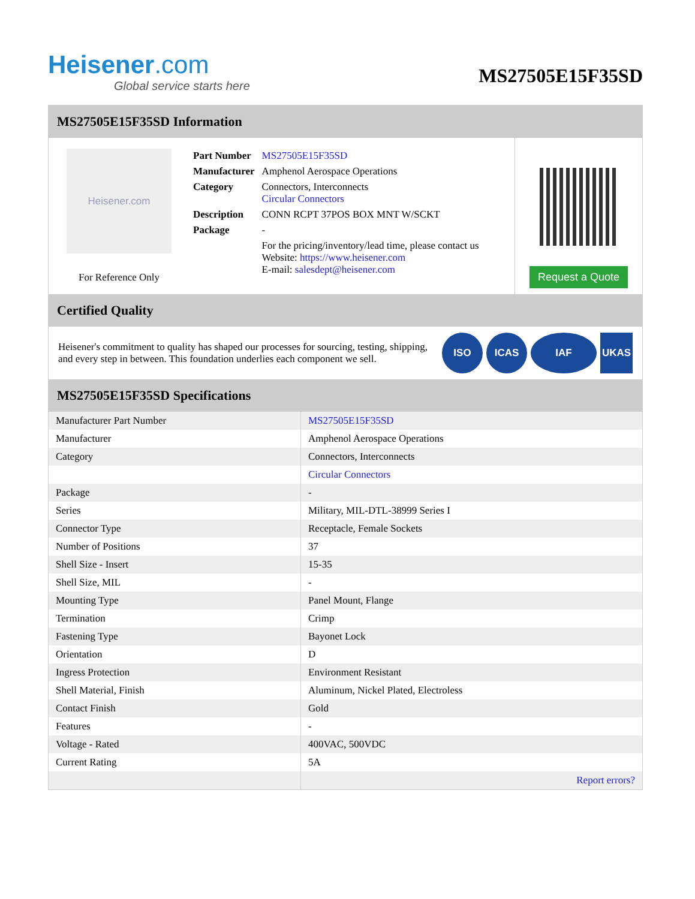Heisener.com
Global service starts here
MS27505E15F35SD
MS27505E15F35SD Information
Heisener.com
For Reference Only
| Part Number | MS27505E15F35SD |
| Manufacturer | Amphenol Aerospace Operations |
| Category | Connectors, Interconnects Circular Connectors |
| Description | CONN RCPT 37POS BOX MNT W/SCKT |
| Package | - |
| | For the pricing/inventory/lead time, please contact us Website: https://www.heisener.com E-mail: salesdept@heisener.com |
Request a Quote
Certified Quality
Heisener's commitment to quality has shaped our processes for sourcing, testing, shipping, and every step in between. This foundation underlies each component we sell.
ISO ICAS IAF UKAS
MS27505E15F35SD Specifications
| Manufacturer Part Number | MS27505E15F35SD |
| Manufacturer | Amphenol Aerospace Operations |
| Category | Connectors, Interconnects |
| | Circular Connectors |
| Package | - |
| Series | Military, MIL-DTL-38999 Series I |
| Connector Type | Receptacle, Female Sockets |
| Number of Positions | 37 |
| Shell Size - Insert | 15-35 |
| Shell Size, MIL | - |
| Mounting Type | Panel Mount, Flange |
| Termination | Crimp |
| Fastening Type | Bayonet Lock |
| Orientation | D |
| Ingress Protection | Environment Resistant |
| Shell Material, Finish | Aluminum, Nickel Plated, Electroless |
| Contact Finish | Gold |
| Features | - |
| Voltage - Rated | 400VAC, 500VDC |
| Current Rating | 5A |
| | Report errors? |